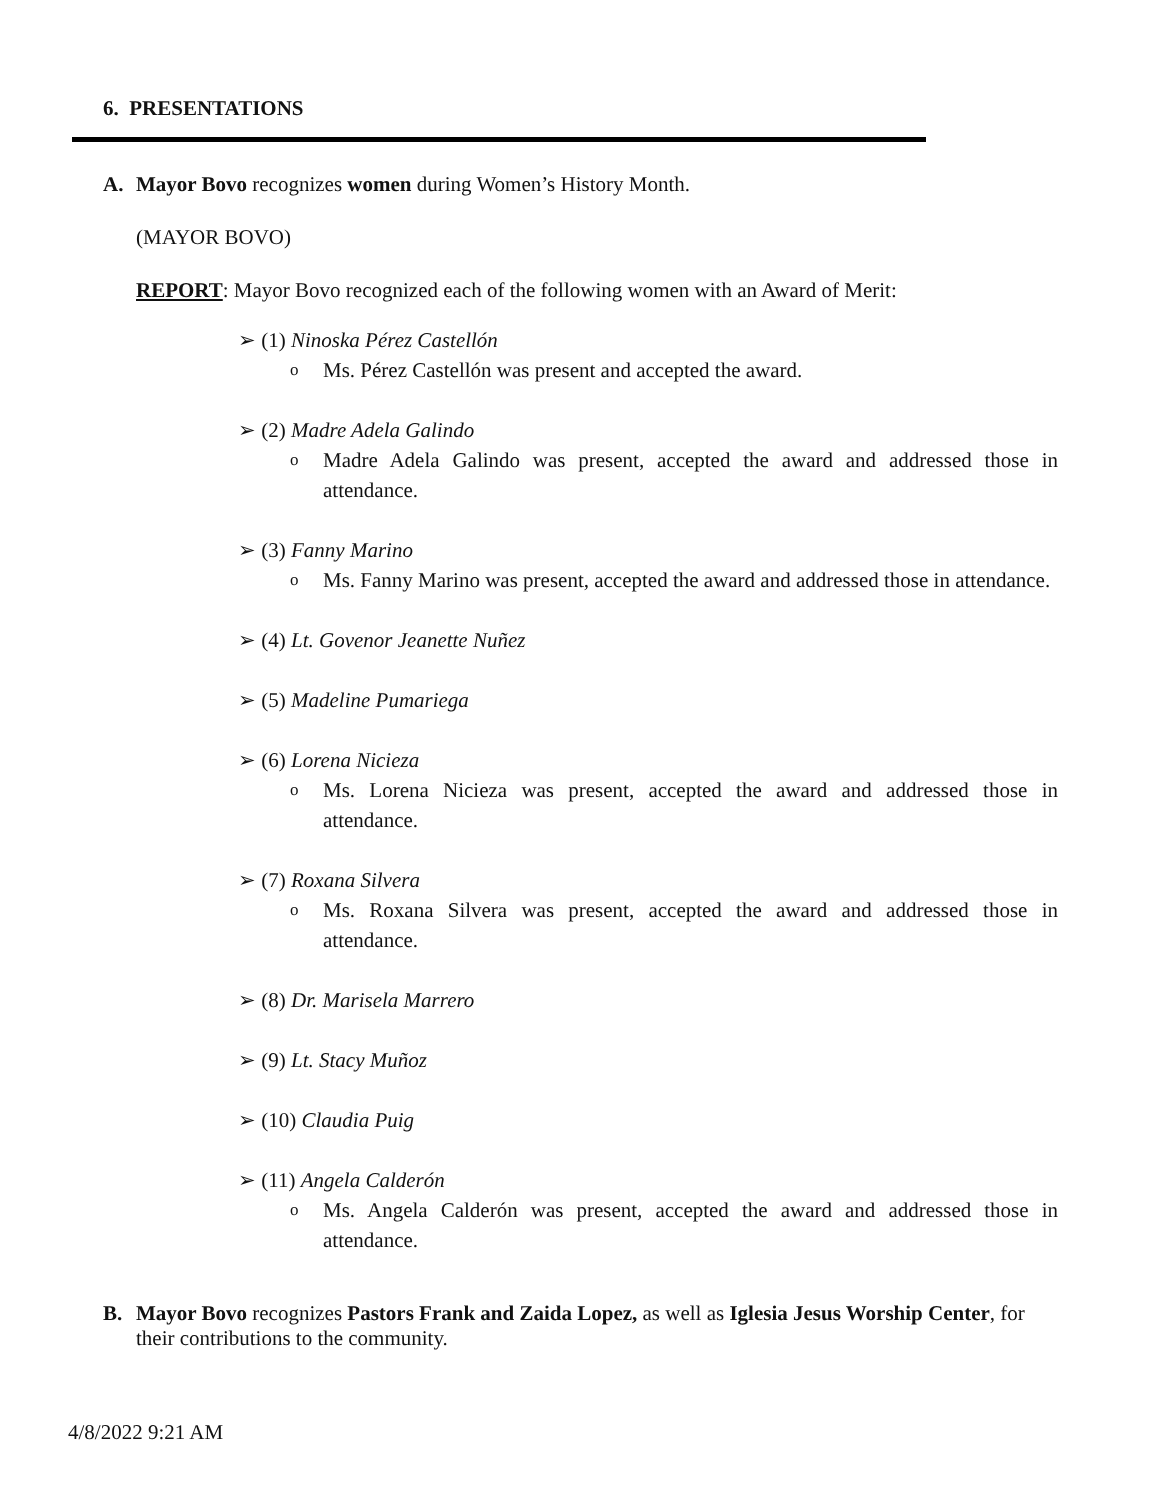6. PRESENTATIONS
A. Mayor Bovo recognizes women during Women’s History Month.
(MAYOR BOVO)
REPORT: Mayor Bovo recognized each of the following women with an Award of Merit:
➢ (1) Ninoska Pérez Castellón
o Ms. Pérez Castellón was present and accepted the award.
➢ (2) Madre Adela Galindo
o Madre Adela Galindo was present, accepted the award and addressed those in attendance.
➢ (3) Fanny Marino
o Ms. Fanny Marino was present, accepted the award and addressed those in attendance.
➢ (4) Lt. Govenor Jeanette Nuñez
➢ (5) Madeline Pumariega
➢ (6) Lorena Nicieza
o Ms. Lorena Nicieza was present, accepted the award and addressed those in attendance.
➢ (7) Roxana Silvera
o Ms. Roxana Silvera was present, accepted the award and addressed those in attendance.
➢ (8) Dr. Marisela Marrero
➢ (9) Lt. Stacy Muñoz
➢ (10) Claudia Puig
➢ (11) Angela Calderón
o Ms. Angela Calderón was present, accepted the award and addressed those in attendance.
B. Mayor Bovo recognizes Pastors Frank and Zaida Lopez, as well as Iglesia Jesus Worship Center, for their contributions to the community.
4/8/2022 9:21 AM